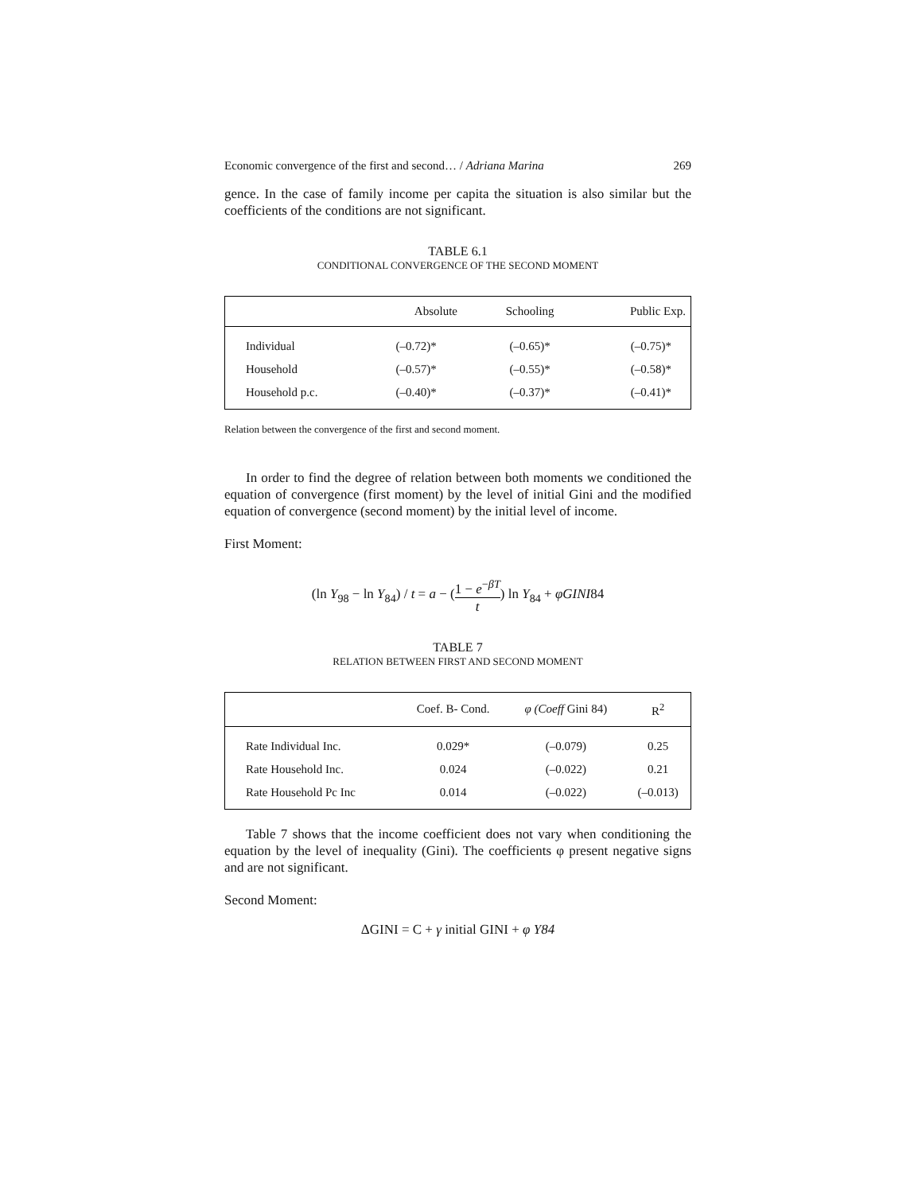Economic convergence of the first and second… / Adriana Marina 269
gence. In the case of family income per capita the situation is also similar but the coefficients of the conditions are not significant.
TABLE 6.1
CONDITIONAL CONVERGENCE OF THE SECOND MOMENT
| | Absolute | Schooling | Public Exp. |
| --- | --- | --- | --- |
| Individual | (–0.72)* | (–0.65)* | (–0.75)* |
| Household | (–0.57)* | (–0.55)* | (–0.58)* |
| Household p.c. | (–0.40)* | (–0.37)* | (–0.41)* |
Relation between the convergence of the first and second moment.
In order to find the degree of relation between both moments we conditioned the equation of convergence (first moment) by the level of initial Gini and the modified equation of convergence (second moment) by the initial level of income.
First Moment:
(ln Y<sub>98</sub> − ln Y<sub>84</sub>) / t = a − (1 − e<sup>−βT</sup> t) ln Y<sub>84</sub> + φGINI84
TABLE 7
RELATION BETWEEN FIRST AND SECOND MOMENT
| | Coef. B- Cond. | φ (Coeff Gini 84) | R<sup>2</sup> |
| --- | --- | --- | --- |
| Rate Individual Inc. | 0.029* | (–0.079) | 0.25 |
| Rate Household Inc. | 0.024 | (–0.022) | 0.21 |
| Rate Household Pc Inc | 0.014 | (–0.022) | (–0.013) |
Table 7 shows that the income coefficient does not vary when conditioning the equation by the level of inequality (Gini). The coefficients φ present negative signs and are not significant.
Second Moment:
ΔGINI = C + γ initial GINI + φ Y84